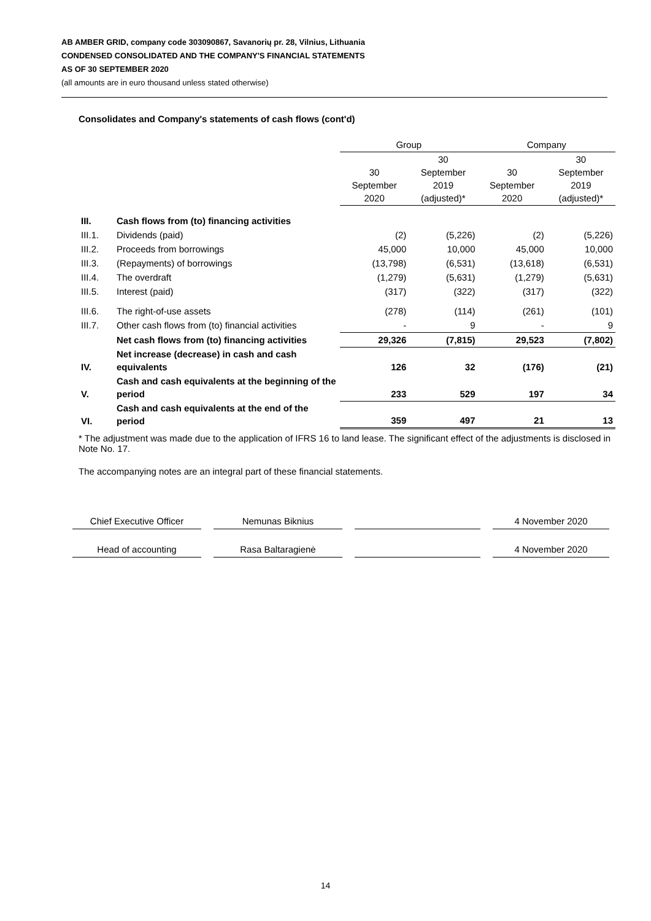AB AMBER GRID, company code 303090867, Savanorių pr. 28, Vilnius, Lithuania
CONDENSED CONSOLIDATED AND THE COMPANY'S FINANCIAL STATEMENTS
AS OF 30 SEPTEMBER 2020
(all amounts are in euro thousand unless stated otherwise)
Consolidates and Company's statements of cash flows (cont'd)
| | | Group | | Company | |
| --- | --- | --- | --- | --- | --- |
| | | 30 September 2020 | 30 September 2019 (adjusted)* | 30 September 2020 | 30 September 2019 (adjusted)* |
| III. | Cash flows from (to) financing activities | | | | |
| III.1. | Dividends (paid) | (2) | (5,226) | (2) | (5,226) |
| III.2. | Proceeds from borrowings | 45,000 | 10,000 | 45,000 | 10,000 |
| III.3. | (Repayments) of borrowings | (13,798) | (6,531) | (13,618) | (6,531) |
| III.4. | The overdraft | (1,279) | (5,631) | (1,279) | (5,631) |
| III.5. | Interest (paid) | (317) | (322) | (317) | (322) |
| III.6. | The right-of-use assets | (278) | (114) | (261) | (101) |
| III.7. | Other cash flows from (to) financial activities | - | 9 | - | 9 |
| | Net cash flows from (to) financing activities | 29,326 | (7,815) | 29,523 | (7,802) |
| IV. | Net increase (decrease) in cash and cash equivalents | 126 | 32 | (176) | (21) |
| V. | Cash and cash equivalents at the beginning of the period | 233 | 529 | 197 | 34 |
| VI. | Cash and cash equivalents at the end of the period | 359 | 497 | 21 | 13 |
* The adjustment was made due to the application of IFRS 16 to land lease. The significant effect of the adjustments is disclosed in Note No. 17.
The accompanying notes are an integral part of these financial statements.
Chief Executive Officer Nemunas Biknius 4 November 2020
Head of accounting Rasa Baltaragienė 4 November 2020
14